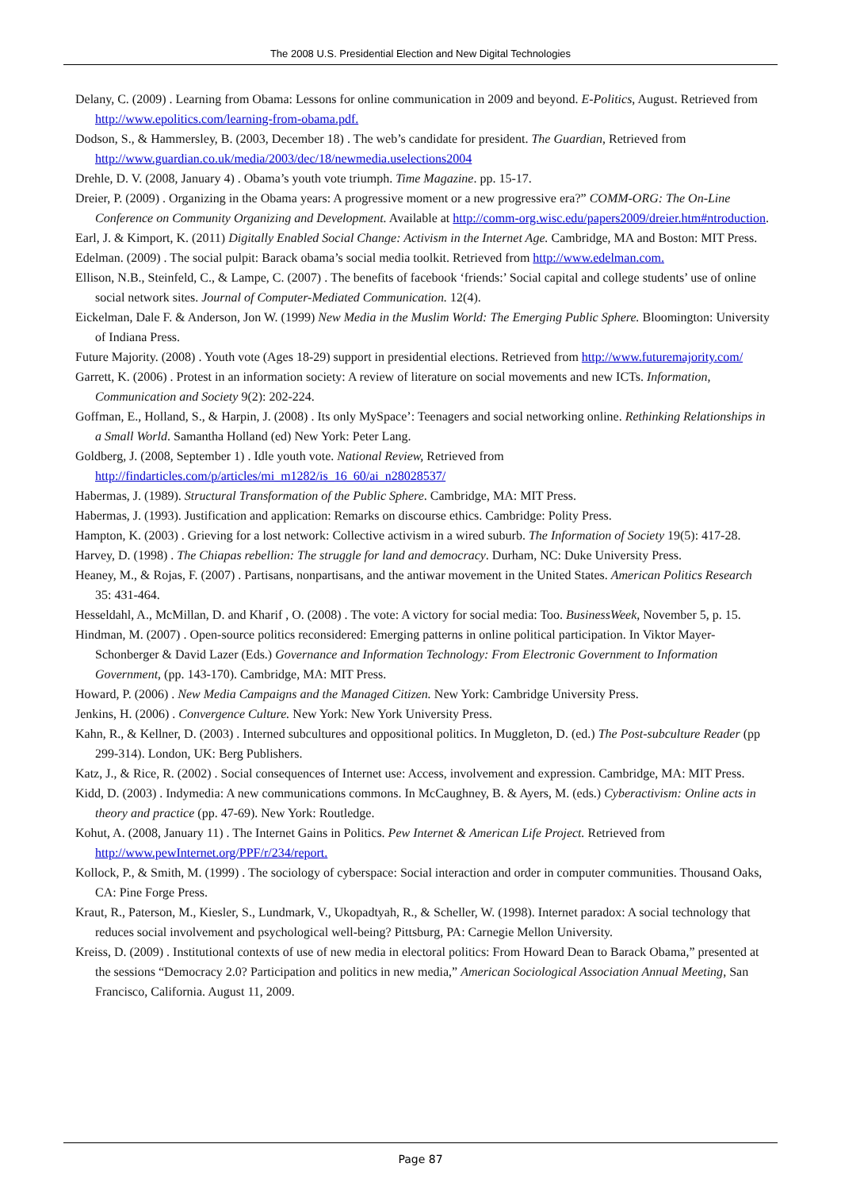The 2008 U.S. Presidential Election and New Digital Technologies
Delany, C. (2009) . Learning from Obama: Lessons for online communication in 2009 and beyond. E-Politics, August. Retrieved from http://www.epolitics.com/learning-from-obama.pdf.
Dodson, S., & Hammersley, B. (2003, December 18) . The web’s candidate for president. The Guardian, Retrieved from http://www.guardian.co.uk/media/2003/dec/18/newmedia.uselections2004
Drehle, D. V. (2008, January 4) . Obama’s youth vote triumph. Time Magazine. pp. 15-17.
Dreier, P. (2009) . Organizing in the Obama years: A progressive moment or a new progressive era?” COMM-ORG: The On-Line Conference on Community Organizing and Development. Available at http://comm-org.wisc.edu/papers2009/dreier.htm#ntroduction.
Earl, J. & Kimport, K. (2011) Digitally Enabled Social Change: Activism in the Internet Age. Cambridge, MA and Boston: MIT Press.
Edelman. (2009) . The social pulpit: Barack obama’s social media toolkit. Retrieved from http://www.edelman.com.
Ellison, N.B., Steinfeld, C., & Lampe, C. (2007) . The benefits of facebook ‘friends:’ Social capital and college students’ use of online social network sites. Journal of Computer-Mediated Communication. 12(4).
Eickelman, Dale F. & Anderson, Jon W. (1999) New Media in the Muslim World: The Emerging Public Sphere. Bloomington: University of Indiana Press.
Future Majority. (2008) . Youth vote (Ages 18-29) support in presidential elections. Retrieved from http://www.futuremajority.com/
Garrett, K. (2006) . Protest in an information society: A review of literature on social movements and new ICTs. Information, Communication and Society 9(2): 202-224.
Goffman, E., Holland, S., & Harpin, J. (2008) . Its only MySpace’: Teenagers and social networking online. Rethinking Relationships in a Small World. Samantha Holland (ed) New York: Peter Lang.
Goldberg, J. (2008, September 1) . Idle youth vote. National Review, Retrieved from http://findarticles.com/p/articles/mi_m1282/is_16_60/ai_n28028537/
Habermas, J. (1989). Structural Transformation of the Public Sphere. Cambridge, MA: MIT Press.
Habermas, J. (1993). Justification and application: Remarks on discourse ethics. Cambridge: Polity Press.
Hampton, K. (2003) . Grieving for a lost network: Collective activism in a wired suburb. The Information of Society 19(5): 417-28.
Harvey, D. (1998) . The Chiapas rebellion: The struggle for land and democracy. Durham, NC: Duke University Press.
Heaney, M., & Rojas, F. (2007) . Partisans, nonpartisans, and the antiwar movement in the United States. American Politics Research 35: 431-464.
Hesseldahl, A., McMillan, D. and Kharif , O. (2008) . The vote: A victory for social media: Too. BusinessWeek, November 5, p. 15.
Hindman, M. (2007) . Open-source politics reconsidered: Emerging patterns in online political participation. In Viktor Mayer-Schonberger & David Lazer (Eds.) Governance and Information Technology: From Electronic Government to Information Government, (pp. 143-170). Cambridge, MA: MIT Press.
Howard, P. (2006) . New Media Campaigns and the Managed Citizen. New York: Cambridge University Press.
Jenkins, H. (2006) . Convergence Culture. New York: New York University Press.
Kahn, R., & Kellner, D. (2003) . Interned subcultures and oppositional politics. In Muggleton, D. (ed.) The Post-subculture Reader (pp 299-314). London, UK: Berg Publishers.
Katz, J., & Rice, R. (2002) . Social consequences of Internet use: Access, involvement and expression. Cambridge, MA: MIT Press.
Kidd, D. (2003) . Indymedia: A new communications commons. In McCaughney, B. & Ayers, M. (eds.) Cyberactivism: Online acts in theory and practice (pp. 47-69). New York: Routledge.
Kohut, A. (2008, January 11) . The Internet Gains in Politics. Pew Internet & American Life Project. Retrieved from http://www.pewInternet.org/PPF/r/234/report.
Kollock, P., & Smith, M. (1999) . The sociology of cyberspace: Social interaction and order in computer communities. Thousand Oaks, CA: Pine Forge Press.
Kraut, R., Paterson, M., Kiesler, S., Lundmark, V., Ukopadtyah, R., & Scheller, W. (1998). Internet paradox: A social technology that reduces social involvement and psychological well-being? Pittsburg, PA: Carnegie Mellon University.
Kreiss, D. (2009) . Institutional contexts of use of new media in electoral politics: From Howard Dean to Barack Obama,” presented at the sessions “Democracy 2.0? Participation and politics in new media,” American Sociological Association Annual Meeting, San Francisco, California. August 11, 2009.
Page 87